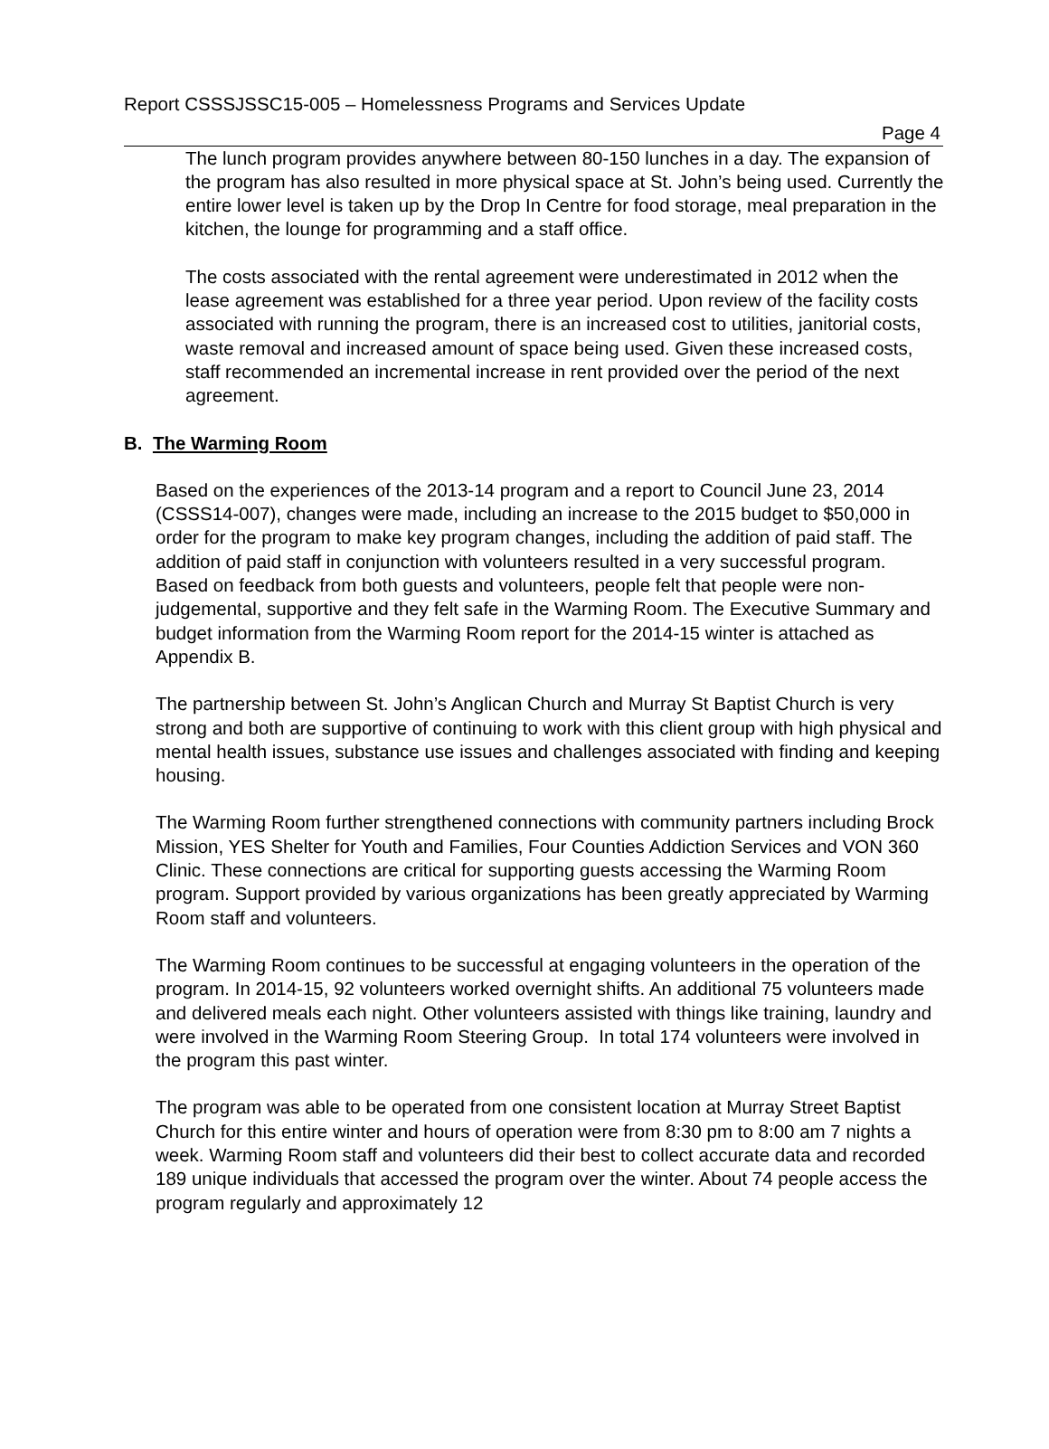Report CSSSJSSC15-005 – Homelessness Programs and Services Update
Page 4
The lunch program provides anywhere between 80-150 lunches in a day. The expansion of the program has also resulted in more physical space at St. John’s being used. Currently the entire lower level is taken up by the Drop In Centre for food storage, meal preparation in the kitchen, the lounge for programming and a staff office.
The costs associated with the rental agreement were underestimated in 2012 when the lease agreement was established for a three year period. Upon review of the facility costs associated with running the program, there is an increased cost to utilities, janitorial costs, waste removal and increased amount of space being used. Given these increased costs, staff recommended an incremental increase in rent provided over the period of the next agreement.
B. The Warming Room
Based on the experiences of the 2013-14 program and a report to Council June 23, 2014 (CSSS14-007), changes were made, including an increase to the 2015 budget to $50,000 in order for the program to make key program changes, including the addition of paid staff. The addition of paid staff in conjunction with volunteers resulted in a very successful program. Based on feedback from both guests and volunteers, people felt that people were non-judgemental, supportive and they felt safe in the Warming Room. The Executive Summary and budget information from the Warming Room report for the 2014-15 winter is attached as Appendix B.
The partnership between St. John’s Anglican Church and Murray St Baptist Church is very strong and both are supportive of continuing to work with this client group with high physical and mental health issues, substance use issues and challenges associated with finding and keeping housing.
The Warming Room further strengthened connections with community partners including Brock Mission, YES Shelter for Youth and Families, Four Counties Addiction Services and VON 360 Clinic. These connections are critical for supporting guests accessing the Warming Room program. Support provided by various organizations has been greatly appreciated by Warming Room staff and volunteers.
The Warming Room continues to be successful at engaging volunteers in the operation of the program. In 2014-15, 92 volunteers worked overnight shifts. An additional 75 volunteers made and delivered meals each night. Other volunteers assisted with things like training, laundry and were involved in the Warming Room Steering Group. In total 174 volunteers were involved in the program this past winter.
The program was able to be operated from one consistent location at Murray Street Baptist Church for this entire winter and hours of operation were from 8:30 pm to 8:00 am 7 nights a week. Warming Room staff and volunteers did their best to collect accurate data and recorded 189 unique individuals that accessed the program over the winter. About 74 people access the program regularly and approximately 12